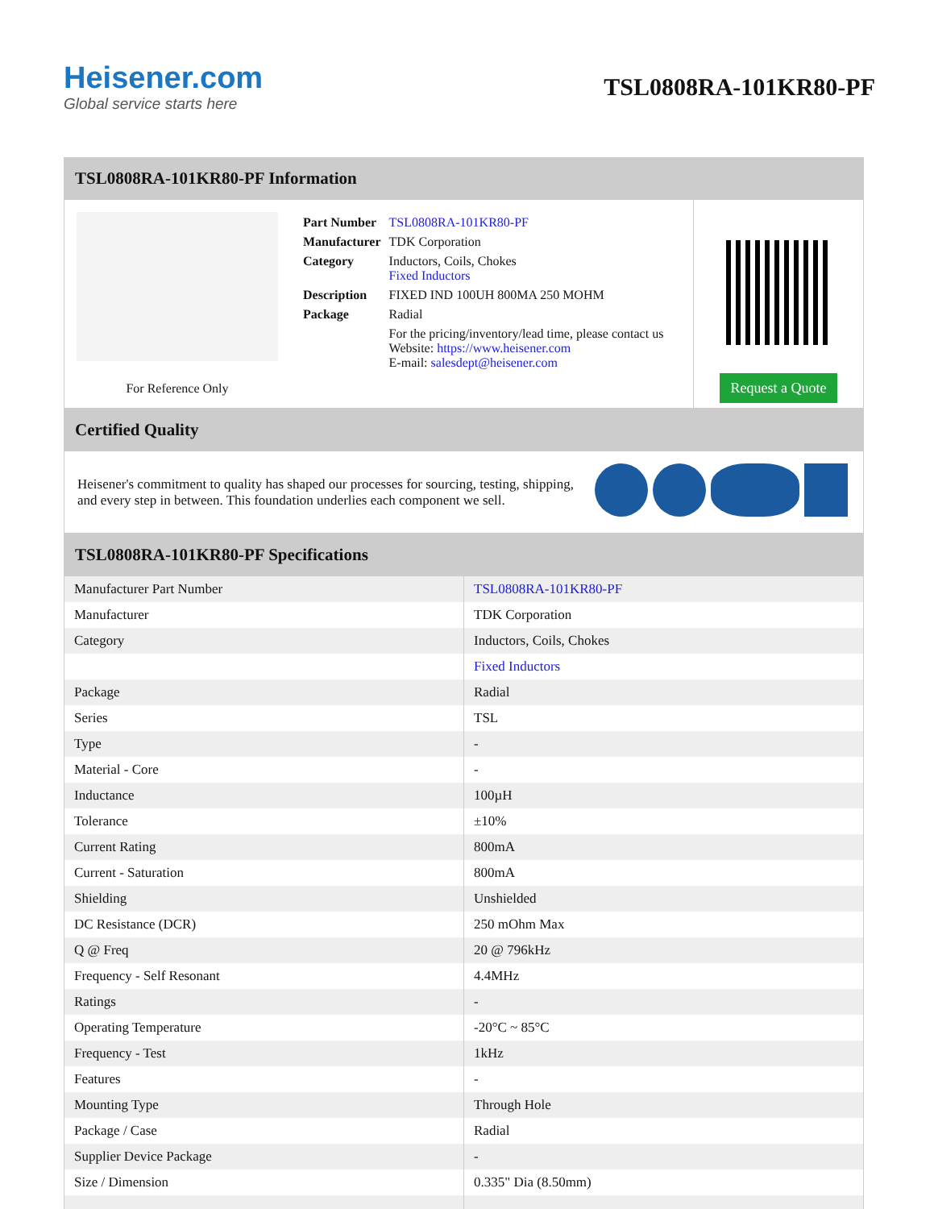Heisener.com
Global service starts here
TSL0808RA-101KR80-PF
TSL0808RA-101KR80-PF Information
For Reference Only
| Part Number | TSL0808RA-101KR80-PF |
| Manufacturer | TDK Corporation |
| Category | Inductors, Coils, Chokes Fixed Inductors |
| Description | FIXED IND 100UH 800MA 250 MOHM |
| Package | Radial |
| | For the pricing/inventory/lead time, please contact us Website: https://www.heisener.com E-mail: salesdept@heisener.com |
Request a Quote
Certified Quality
Heisener's commitment to quality has shaped our processes for sourcing, testing, shipping, and every step in between. This foundation underlies each component we sell.
TSL0808RA-101KR80-PF Specifications
| Manufacturer Part Number | TSL0808RA-101KR80-PF |
| Manufacturer | TDK Corporation |
| Category | Inductors, Coils, Chokes |
| | Fixed Inductors |
| Package | Radial |
| Series | TSL |
| Type | - |
| Material - Core | - |
| Inductance | 100µH |
| Tolerance | ±10% |
| Current Rating | 800mA |
| Current - Saturation | 800mA |
| Shielding | Unshielded |
| DC Resistance (DCR) | 250 mOhm Max |
| Q @ Freq | 20 @ 796kHz |
| Frequency - Self Resonant | 4.4MHz |
| Ratings | - |
| Operating Temperature | -20°C ~ 85°C |
| Frequency - Test | 1kHz |
| Features | - |
| Mounting Type | Through Hole |
| Package / Case | Radial |
| Supplier Device Package | - |
| Size / Dimension | 0.335" Dia (8.50mm) |